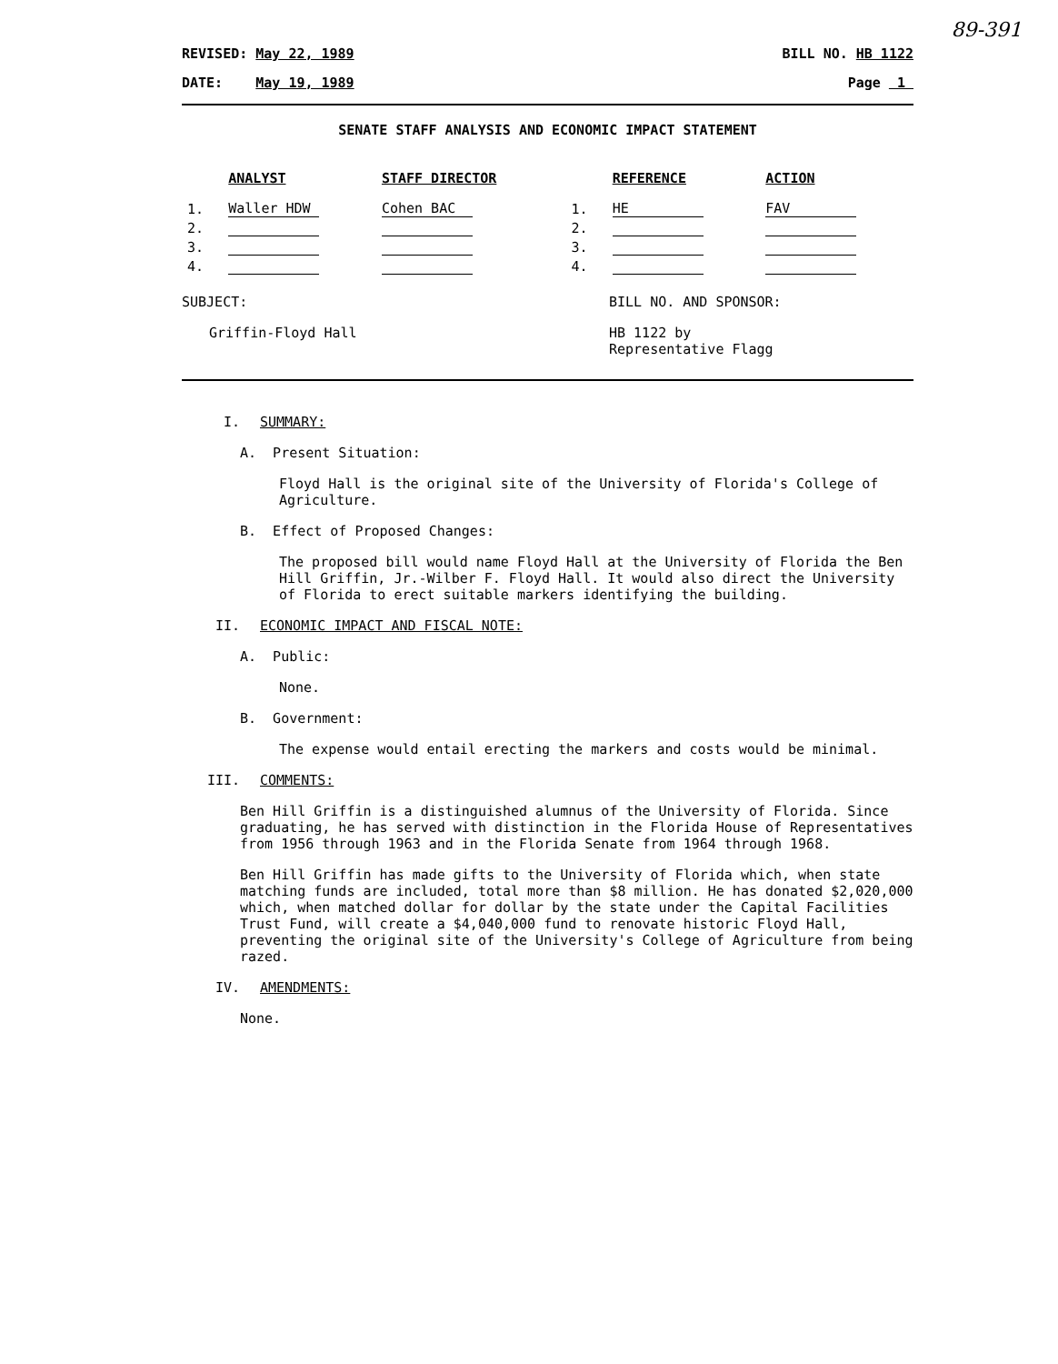89-391
REVISED: May 22, 1989 BILL NO. HB 1122
DATE: May 19, 1989 Page 1
SENATE STAFF ANALYSIS AND ECONOMIC IMPACT STATEMENT
| | ANALYST | STAFF DIRECTOR | | REFERENCE | ACTION |
| --- | --- | --- | --- | --- | --- |
| 1. | Waller HDW | Cohen BAC | 1. | HE | FAV |
| 2. | | | 2. | | |
| 3. | | | 3. | | |
| 4. | | | 4. | | |
SUBJECT:
Griffin-Floyd Hall
BILL NO. AND SPONSOR:
HB 1122 by
Representative Flagg
I.
SUMMARY:
A. Present Situation:
Floyd Hall is the original site of the University of Florida's College of Agriculture.
B. Effect of Proposed Changes:
The proposed bill would name Floyd Hall at the University of Florida the Ben Hill Griffin, Jr.-Wilber F. Floyd Hall. It would also direct the University of Florida to erect suitable markers identifying the building.
II.
ECONOMIC IMPACT AND FISCAL NOTE:
A. Public:
None.
B. Government:
The expense would entail erecting the markers and costs would be minimal.
III.
COMMENTS:
Ben Hill Griffin is a distinguished alumnus of the University of Florida. Since graduating, he has served with distinction in the Florida House of Representatives from 1956 through 1963 and in the Florida Senate from 1964 through 1968.
Ben Hill Griffin has made gifts to the University of Florida which, when state matching funds are included, total more than $8 million. He has donated $2,020,000 which, when matched dollar for dollar by the state under the Capital Facilities Trust Fund, will create a $4,040,000 fund to renovate historic Floyd Hall, preventing the original site of the University's College of Agriculture from being razed.
IV.
AMENDMENTS:
None.